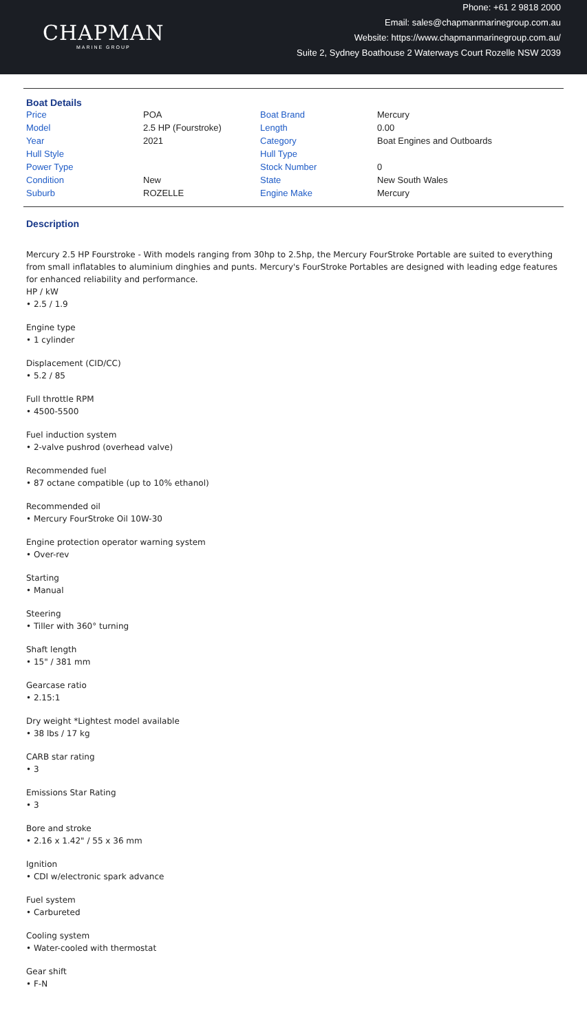CHAPMAN
MARINE GROUP
Phone: +61 2 9818 2000
Email: sales@chapmanmarinegroup.com.au
Website: https://www.chapmanmarinegroup.com.au/
Suite 2, Sydney Boathouse 2 Waterways Court Rozelle NSW 2039
Boat Details
| Price | POA | Boat Brand | Mercury |
| Model | 2.5 HP (Fourstroke) | Length | 0.00 |
| Year | 2021 | Category | Boat Engines and Outboards |
| Hull Style | | Hull Type | |
| Power Type | | Stock Number | 0 |
| Condition | New | State | New South Wales |
| Suburb | ROZELLE | Engine Make | Mercury |
Description
Mercury 2.5 HP Fourstroke - With models ranging from 30hp to 2.5hp, the Mercury FourStroke Portable are suited to everything from small inflatables to aluminium dinghies and punts. Mercury's FourStroke Portables are designed with leading edge features for enhanced reliability and performance.
HP / kW
• 2.5 / 1.9
Engine type
• 1 cylinder
Displacement (CID/CC)
• 5.2 / 85
Full throttle RPM
• 4500-5500
Fuel induction system
• 2-valve pushrod (overhead valve)
Recommended fuel
• 87 octane compatible (up to 10% ethanol)
Recommended oil
• Mercury FourStroke Oil 10W-30
Engine protection operator warning system
• Over-rev
Starting
• Manual
Steering
• Tiller with 360° turning
Shaft length
• 15" / 381 mm
Gearcase ratio
• 2.15:1
Dry weight *Lightest model available
• 38 lbs / 17 kg
CARB star rating
• 3
Emissions Star Rating
• 3
Bore and stroke
• 2.16 x 1.42" / 55 x 36 mm
Ignition
• CDI w/electronic spark advance
Fuel system
• Carbureted
Cooling system
• Water-cooled with thermostat
Gear shift
• F-N